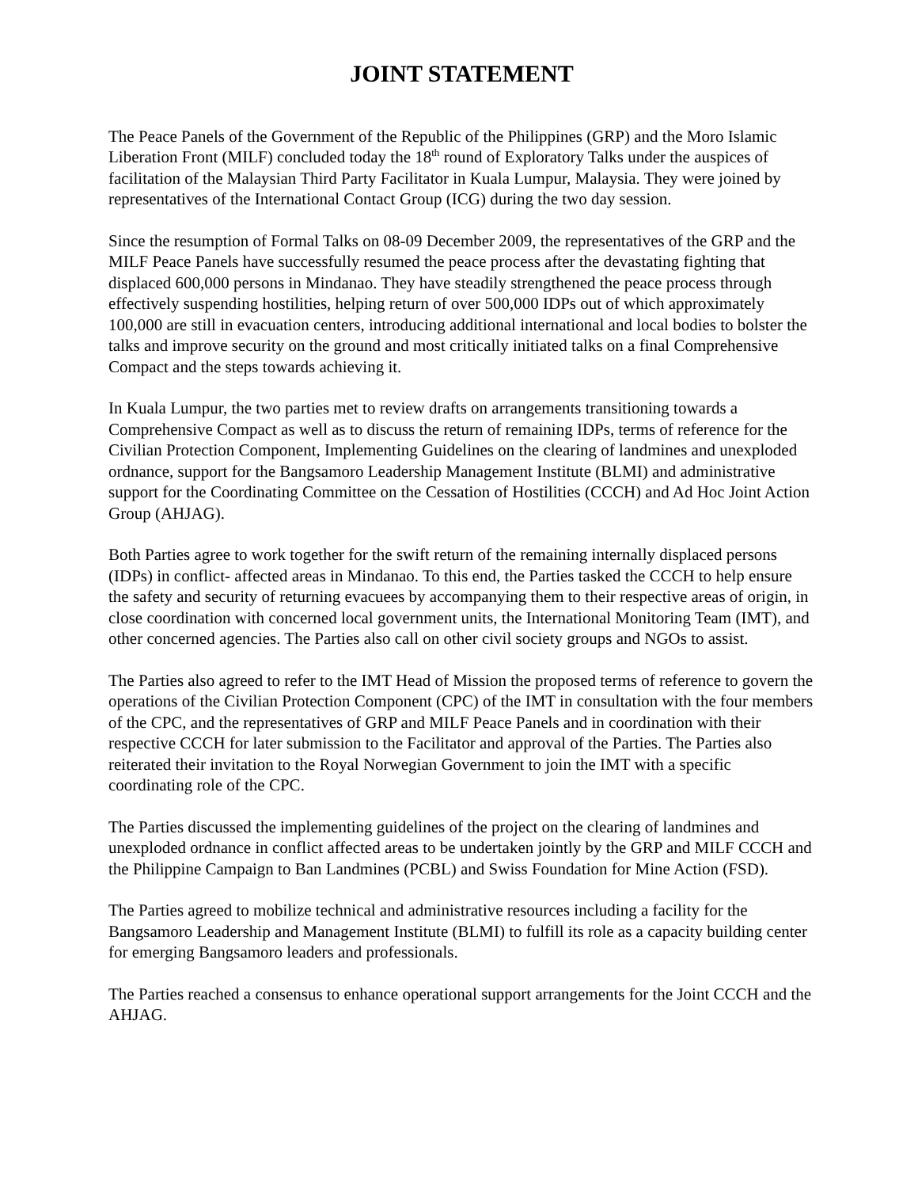JOINT STATEMENT
The Peace Panels of the Government of the Republic of the Philippines (GRP) and the Moro Islamic Liberation Front (MILF) concluded today the 18<sup>th</sup> round of Exploratory Talks under the auspices of facilitation of the Malaysian Third Party Facilitator in Kuala Lumpur, Malaysia. They were joined by representatives of the International Contact Group (ICG) during the two day session.
Since the resumption of Formal Talks on 08-09 December 2009, the representatives of the GRP and the MILF Peace Panels have successfully resumed the peace process after the devastating fighting that displaced 600,000 persons in Mindanao. They have steadily strengthened the peace process through effectively suspending hostilities, helping return of over 500,000 IDPs out of which approximately 100,000 are still in evacuation centers, introducing additional international and local bodies to bolster the talks and improve security on the ground and most critically initiated talks on a final Comprehensive Compact and the steps towards achieving it.
In Kuala Lumpur, the two parties met to review drafts on arrangements transitioning towards a Comprehensive Compact as well as to discuss the return of remaining IDPs, terms of reference for the Civilian Protection Component, Implementing Guidelines on the clearing of landmines and unexploded ordnance, support for the Bangsamoro Leadership Management Institute (BLMI) and administrative support for the Coordinating Committee on the Cessation of Hostilities (CCCH) and Ad Hoc Joint Action Group (AHJAG).
Both Parties agree to work together for the swift return of the remaining internally displaced persons (IDPs) in conflict- affected areas in Mindanao. To this end, the Parties tasked the CCCH to help ensure the safety and security of returning evacuees by accompanying them to their respective areas of origin, in close coordination with concerned local government units, the International Monitoring Team (IMT), and other concerned agencies. The Parties also call on other civil society groups and NGOs to assist.
The Parties also agreed to refer to the IMT Head of Mission the proposed terms of reference to govern the operations of the Civilian Protection Component (CPC) of the IMT in consultation with the four members of the CPC, and the representatives of GRP and MILF Peace Panels and in coordination with their respective CCCH for later submission to the Facilitator and approval of the Parties. The Parties also reiterated their invitation to the Royal Norwegian Government to join the IMT with a specific coordinating role of the CPC.
The Parties discussed the implementing guidelines of the project on the clearing of landmines and unexploded ordnance in conflict affected areas to be undertaken jointly by the GRP and MILF CCCH and the Philippine Campaign to Ban Landmines (PCBL) and Swiss Foundation for Mine Action (FSD).
The Parties agreed to mobilize technical and administrative resources including a facility for the Bangsamoro Leadership and Management Institute (BLMI) to fulfill its role as a capacity building center for emerging Bangsamoro leaders and professionals.
The Parties reached a consensus to enhance operational support arrangements for the Joint CCCH and the AHJAG.